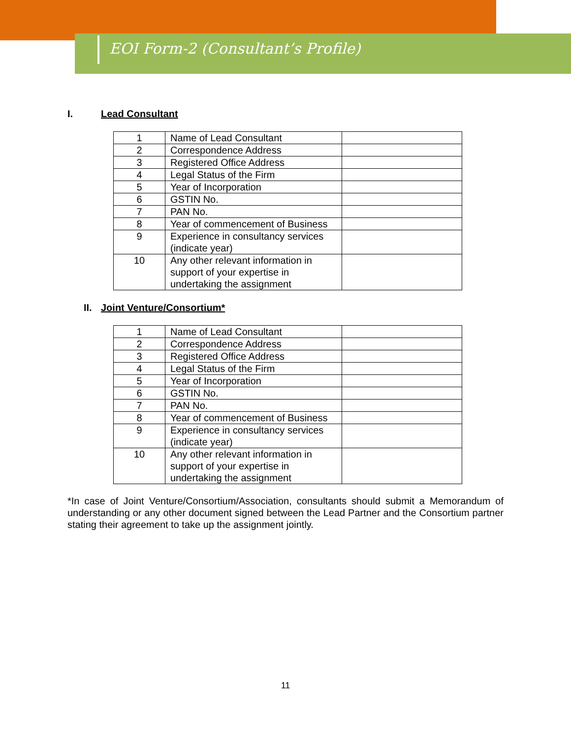EOI Form-2 (Consultant’s Profile)
I. Lead Consultant
| 1 | Name of Lead Consultant | |
| 2 | Correspondence Address | |
| 3 | Registered Office Address | |
| 4 | Legal Status of the Firm | |
| 5 | Year of Incorporation | |
| 6 | GSTIN No. | |
| 7 | PAN No. | |
| 8 | Year of commencement of Business | |
| 9 | Experience in consultancy services (indicate year) | |
| 10 | Any other relevant information in support of your expertise in undertaking the assignment | |
II. Joint Venture/Consortium*
| 1 | Name of Lead Consultant | |
| 2 | Correspondence Address | |
| 3 | Registered Office Address | |
| 4 | Legal Status of the Firm | |
| 5 | Year of Incorporation | |
| 6 | GSTIN No. | |
| 7 | PAN No. | |
| 8 | Year of commencement of Business | |
| 9 | Experience in consultancy services (indicate year) | |
| 10 | Any other relevant information in support of your expertise in undertaking the assignment | |
*In case of Joint Venture/Consortium/Association, consultants should submit a Memorandum of understanding or any other document signed between the Lead Partner and the Consortium partner stating their agreement to take up the assignment jointly.
11